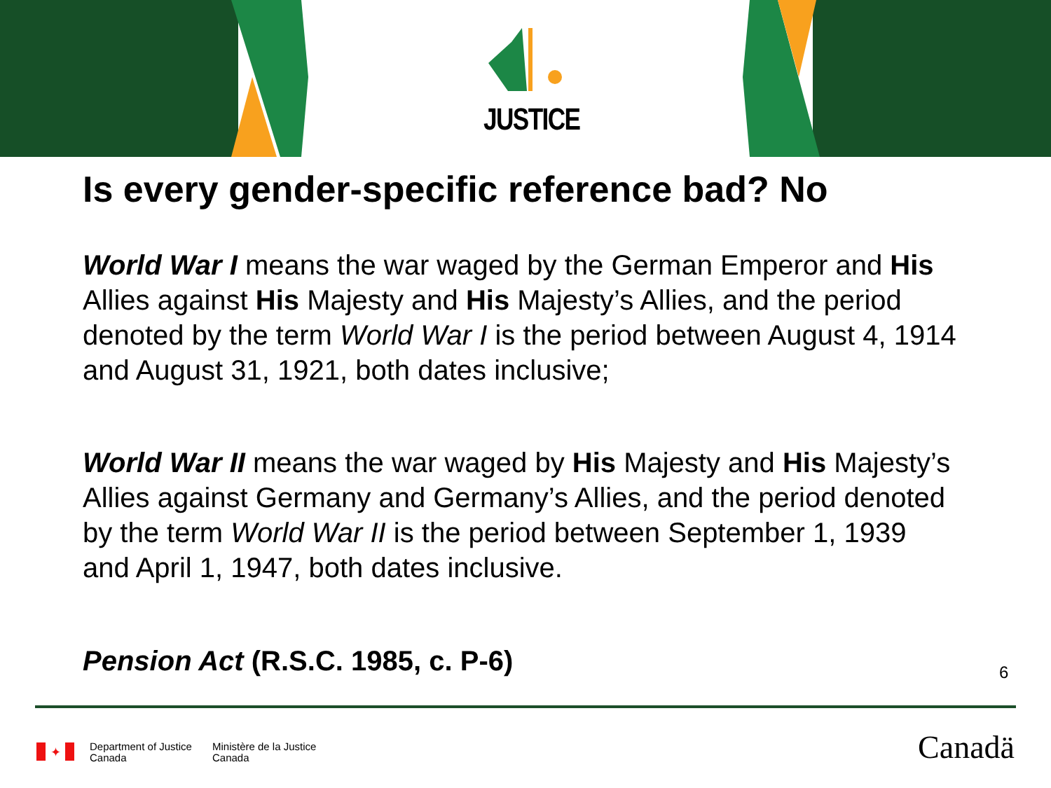JUSTICE
Is every gender-specific reference bad? No
World War I means the war waged by the German Emperor and His Allies against His Majesty and His Majesty’s Allies, and the period denoted by the term World War I is the period between August 4, 1914 and August 31, 1921, both dates inclusive;
World War II means the war waged by His Majesty and His Majesty’s Allies against Germany and Germany’s Allies, and the period denoted by the term World War II is the period between September 1, 1939 and April 1, 1947, both dates inclusive.
Pension Act (R.S.C. 1985, c. P-6) 6
✦
Department of Justice
Canada
Ministère de la Justice
Canada
Canadä